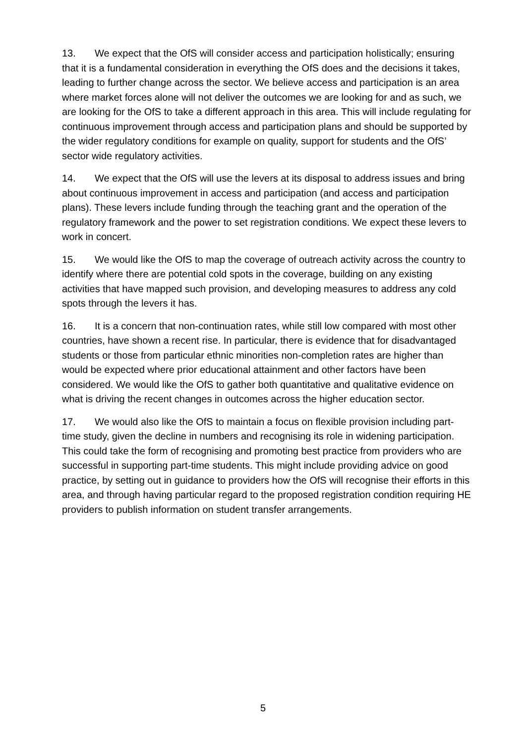13. We expect that the OfS will consider access and participation holistically; ensuring that it is a fundamental consideration in everything the OfS does and the decisions it takes, leading to further change across the sector. We believe access and participation is an area where market forces alone will not deliver the outcomes we are looking for and as such, we are looking for the OfS to take a different approach in this area. This will include regulating for continuous improvement through access and participation plans and should be supported by the wider regulatory conditions for example on quality, support for students and the OfS’ sector wide regulatory activities.
14. We expect that the OfS will use the levers at its disposal to address issues and bring about continuous improvement in access and participation (and access and participation plans). These levers include funding through the teaching grant and the operation of the regulatory framework and the power to set registration conditions. We expect these levers to work in concert.
15. We would like the OfS to map the coverage of outreach activity across the country to identify where there are potential cold spots in the coverage, building on any existing activities that have mapped such provision, and developing measures to address any cold spots through the levers it has.
16. It is a concern that non-continuation rates, while still low compared with most other countries, have shown a recent rise. In particular, there is evidence that for disadvantaged students or those from particular ethnic minorities non-completion rates are higher than would be expected where prior educational attainment and other factors have been considered. We would like the OfS to gather both quantitative and qualitative evidence on what is driving the recent changes in outcomes across the higher education sector.
17. We would also like the OfS to maintain a focus on flexible provision including part-time study, given the decline in numbers and recognising its role in widening participation. This could take the form of recognising and promoting best practice from providers who are successful in supporting part-time students. This might include providing advice on good practice, by setting out in guidance to providers how the OfS will recognise their efforts in this area, and through having particular regard to the proposed registration condition requiring HE providers to publish information on student transfer arrangements.
5